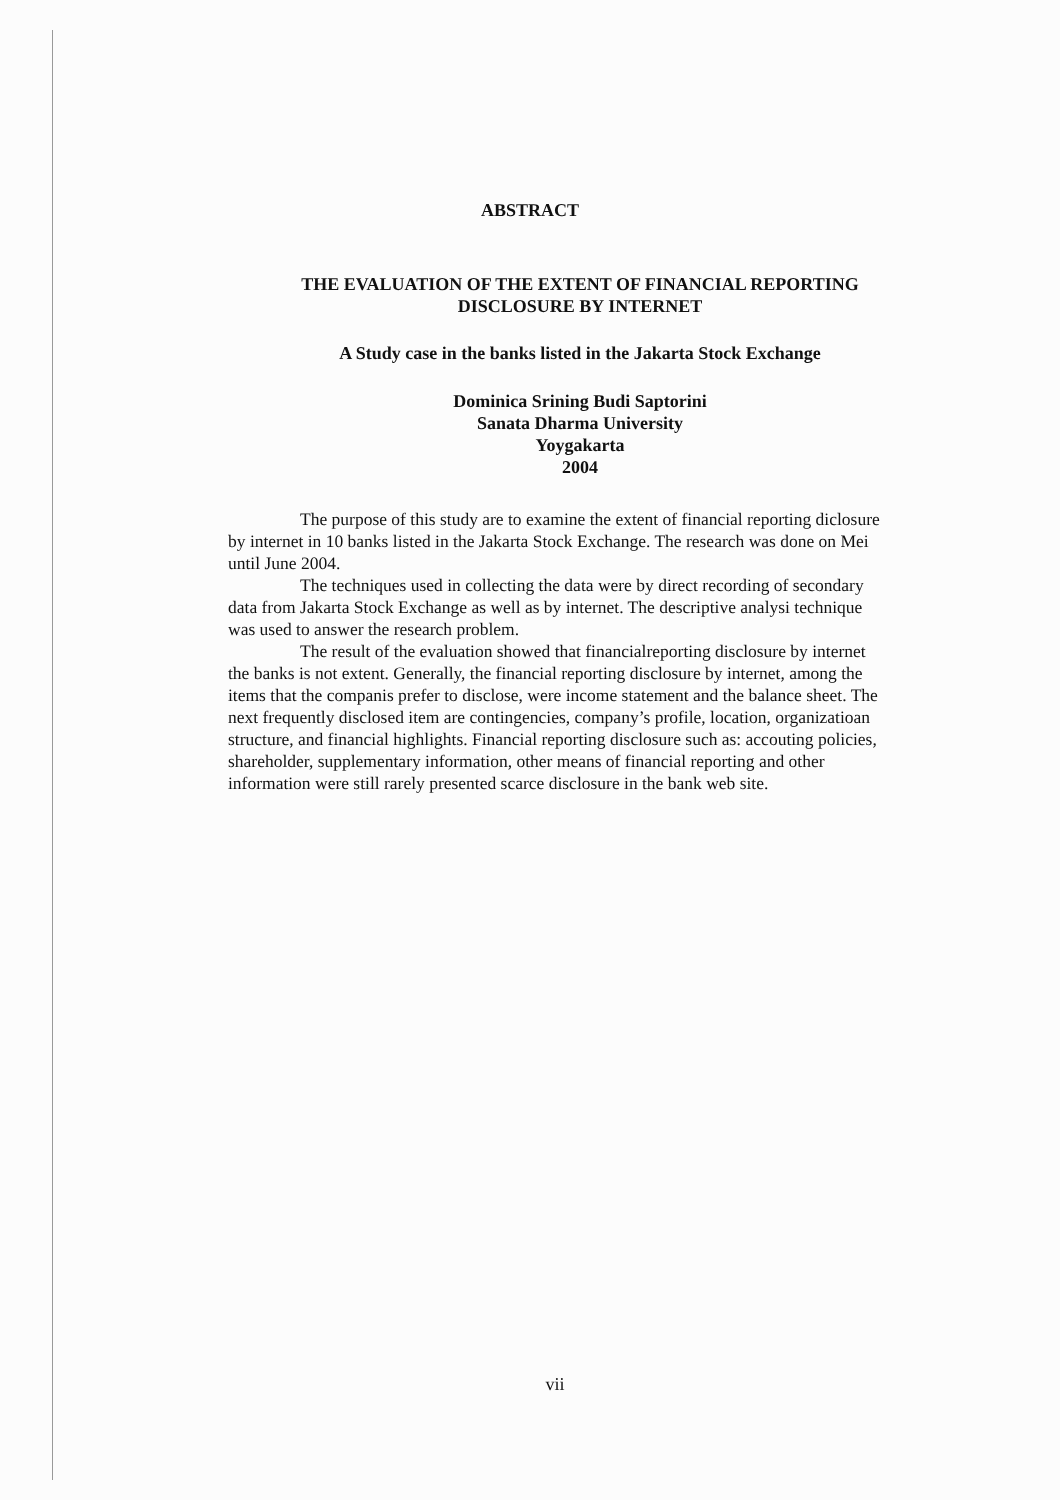ABSTRACT
THE EVALUATION OF THE EXTENT OF FINANCIAL REPORTING
DISCLOSURE BY INTERNET
A Study case in the banks listed in the Jakarta Stock Exchange
Dominica Srining Budi Saptorini
Sanata Dharma University
Yoygakarta
2004
The purpose of this study are to examine the extent of financial reporting diclosure by internet in 10 banks listed in the Jakarta Stock Exchange. The research was done on Mei until June 2004.
The techniques used in collecting the data were by direct recording of secondary data from Jakarta Stock Exchange as well as by internet. The descriptive analysi technique was used to answer the research problem.
The result of the evaluation showed that financialreporting disclosure by internet the banks is not extent. Generally, the financial reporting disclosure by internet, among the items that the companis prefer to disclose, were income statement and the balance sheet. The next frequently disclosed item are contingencies, company’s profile, location, organizatioan structure, and financial highlights. Financial reporting disclosure such as: accouting policies, shareholder, supplementary information, other means of financial reporting and other information were still rarely presented scarce disclosure in the bank web site.
vii